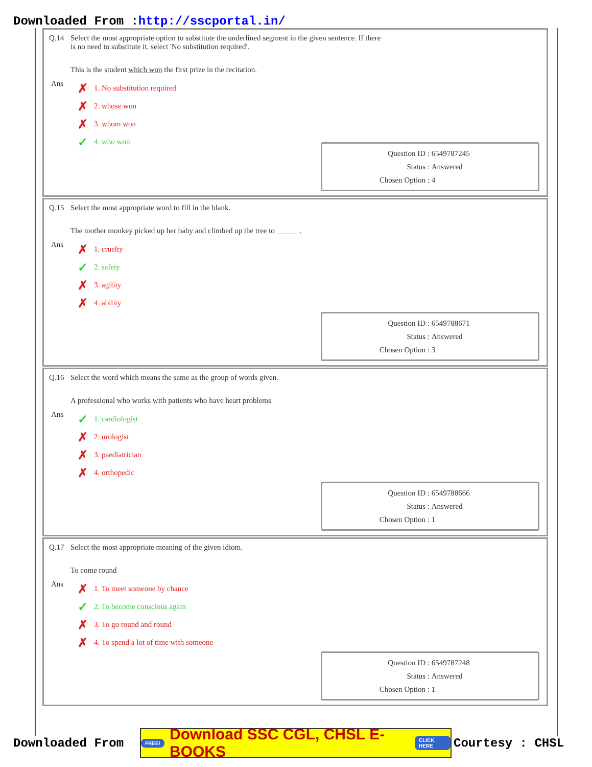Downloaded From :http://sscportal.in/
Q.14 Select the most appropriate option to substitute the underlined segment in the given sentence. If there
is no need to substitute it, select 'No substitution required'.
This is the student which won the first prize in the recitation.
Ans
✗ 1. No substitution required
✗ 2. whose won
✗ 3. whom won
✓ 4. who won
Question ID : 6549787245
Status : Answered
Chosen Option : 4
Q.15 Select the most appropriate word to fill in the blank.
The mother monkey picked up her baby and climbed up the tree to ______.
Ans
✗ 1. cruelty
✓ 2. safety
✗ 3. agility
✗ 4. ability
Question ID : 6549788671
Status : Answered
Chosen Option : 3
Q.16 Select the word which means the same as the group of words given.
A professional who works with patients who have heart problems
Ans
✓ 1. cardiologist
✗ 2. urologist
✗ 3. paediatrician
✗ 4. orthopedic
Question ID : 6549788666
Status : Answered
Chosen Option : 1
Q.17 Select the most appropriate meaning of the given idiom.
To come round
Ans
✗ 1. To meet someone by chance
✓ 2. To become conscious again
✗ 3. To go round and round
✗ 4. To spend a lot of time with someone
Question ID : 6549787248
Status : Answered
Chosen Option : 1
Downloaded From
FREE! Download SSC CGL, CHSL E-BOOKS CLICK HERE
Courtesy : CHSL